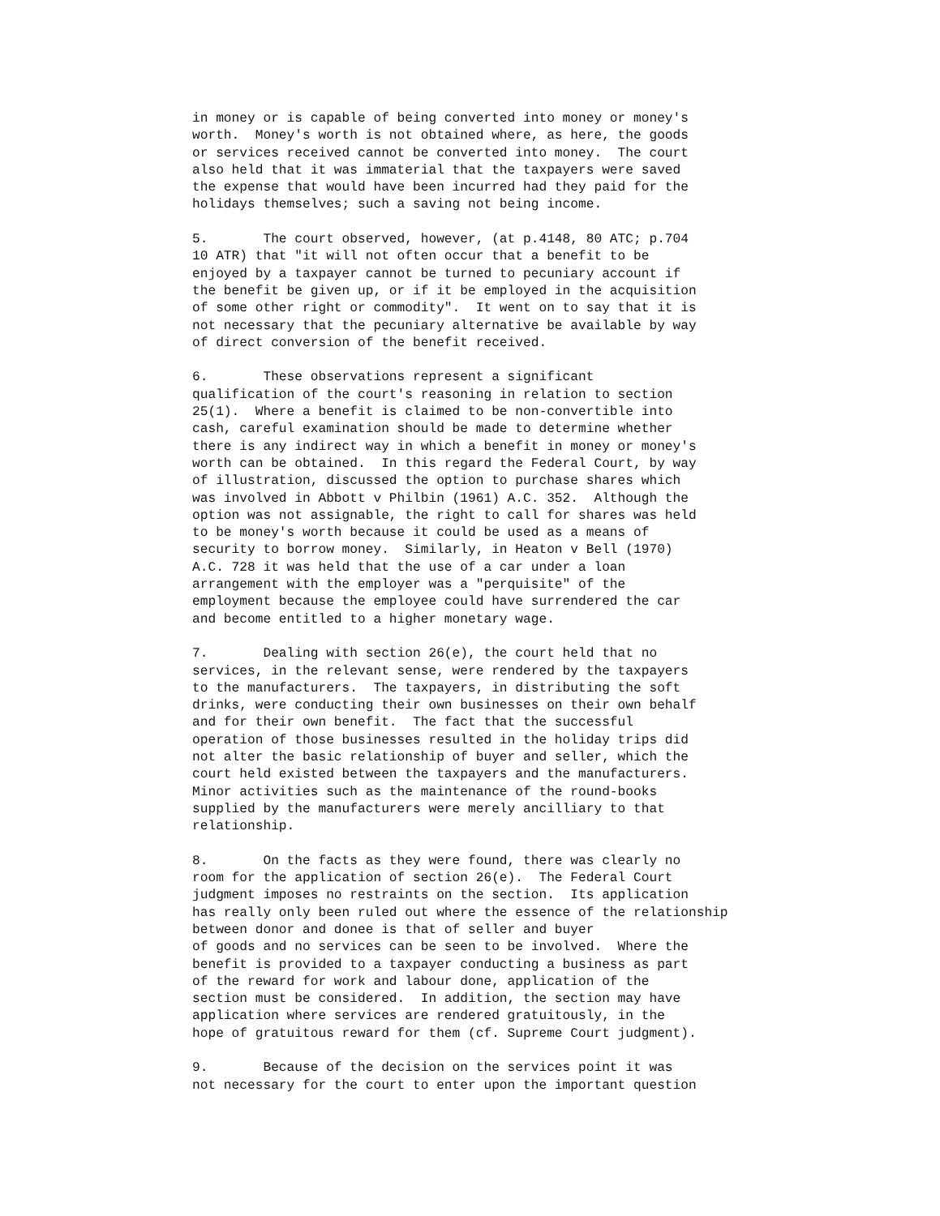in money or is capable of being converted into money or money's
worth.  Money's worth is not obtained where, as here, the goods
or services received cannot be converted into money.  The court
also held that it was immaterial that the taxpayers were saved
the expense that would have been incurred had they paid for the
holidays themselves; such a saving not being income.

5.       The court observed, however, (at p.4148, 80 ATC; p.704
10 ATR) that "it will not often occur that a benefit to be
enjoyed by a taxpayer cannot be turned to pecuniary account if
the benefit be given up, or if it be employed in the acquisition
of some other right or commodity".  It went on to say that it is
not necessary that the pecuniary alternative be available by way
of direct conversion of the benefit received.

6.       These observations represent a significant
qualification of the court's reasoning in relation to section
25(1).  Where a benefit is claimed to be non-convertible into
cash, careful examination should be made to determine whether
there is any indirect way in which a benefit in money or money's
worth can be obtained.  In this regard the Federal Court, by way
of illustration, discussed the option to purchase shares which
was involved in Abbott v Philbin (1961) A.C. 352.  Although the
option was not assignable, the right to call for shares was held
to be money's worth because it could be used as a means of
security to borrow money.  Similarly, in Heaton v Bell (1970)
A.C. 728 it was held that the use of a car under a loan
arrangement with the employer was a "perquisite" of the
employment because the employee could have surrendered the car
and become entitled to a higher monetary wage.

7.       Dealing with section 26(e), the court held that no
services, in the relevant sense, were rendered by the taxpayers
to the manufacturers.  The taxpayers, in distributing the soft
drinks, were conducting their own businesses on their own behalf
and for their own benefit.  The fact that the successful
operation of those businesses resulted in the holiday trips did
not alter the basic relationship of buyer and seller, which the
court held existed between the taxpayers and the manufacturers.
Minor activities such as the maintenance of the round-books
supplied by the manufacturers were merely ancilliary to that
relationship.

8.       On the facts as they were found, there was clearly no
room for the application of section 26(e).  The Federal Court
judgment imposes no restraints on the section.  Its application
has really only been ruled out where the essence of the relationship
between donor and donee is that of seller and buyer
of goods and no services can be seen to be involved.  Where the
benefit is provided to a taxpayer conducting a business as part
of the reward for work and labour done, application of the
section must be considered.  In addition, the section may have
application where services are rendered gratuitously, in the
hope of gratuitous reward for them (cf. Supreme Court judgment).

9.       Because of the decision on the services point it was
not necessary for the court to enter upon the important question